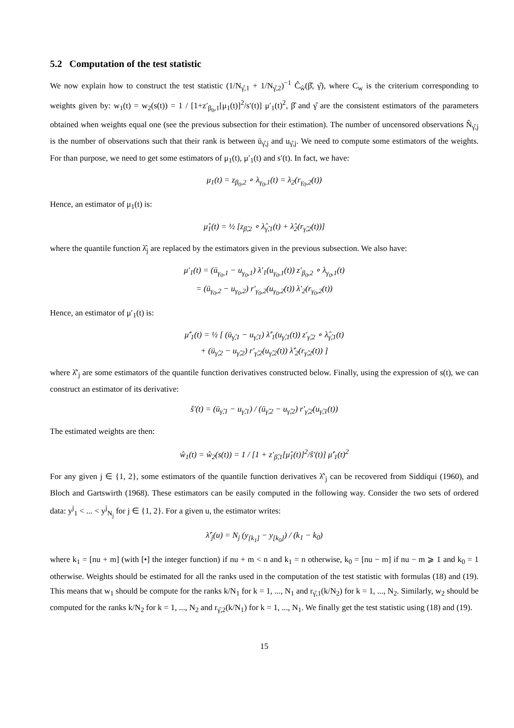5.2 Computation of the test statistic
We now explain how to construct the test statistic (1/N<sub>γ̂,1</sub> + 1/N<sub>γ̂,2</sub>)<sup>−1</sup> Ĉ<sub>ŵ</sub>(β̂, γ̂), where C<sub>w</sub> is the criterium corresponding to weights given by: w<sub>1</sub>(t) = w<sub>2</sub>(s(t)) = 1 / [1+z′<sub>β<sub>0</sub>,1</sub>[μ<sub>1</sub>(t)]<sup>2</sup>/s′(t)] μ′<sub>1</sub>(t)<sup>2</sup>, β̂ and γ̂ are the consistent estimators of the parameters obtained when weights equal one (see the previous subsection for their estimation). The number of uncensored observations N̂<sub>γ̂,j</sub> is the number of observations such that their rank is between ū<sub>γ̂,j</sub> and u<sub>γ̂,j</sub>. We need to compute some estimators of the weights. For than purpose, we need to get some estimators of μ<sub>1</sub>(t), μ′<sub>1</sub>(t) and s′(t). In fact, we have:
μ<sub>1</sub>(t) = z<sub>β<sub>0</sub>,2</sub> ∘ λ<sub>γ<sub>0</sub>,1</sub>(t) = λ<sub>2</sub>(r<sub>γ<sub>0</sub>,2</sub>(t))
Hence, an estimator of μ<sub>1</sub>(t) is:
μ̂<sub>1</sub>(t) = ½ [z<sub>β̂,2</sub> ∘ λ̂<sub>γ̂,1</sub>(t) + λ̂<sub>2</sub>(r<sub>γ̂,2</sub>(t))]
where the quantile function λ̂<sub>j</sub> are replaced by the estimators given in the previous subsection. We also have:
μ′<sub>1</sub>(t) = (ū<sub>γ<sub>0</sub>,1</sub> − u<sub>γ<sub>0</sub>,1</sub>) λ′<sub>1</sub>(u<sub>γ<sub>0</sub>,1</sub>(t)) z′<sub>β<sub>0</sub>,2</sub> ∘ λ<sub>γ<sub>0</sub>,1</sub>(t)
= (ū<sub>γ<sub>0</sub>,2</sub> − u<sub>γ<sub>0</sub>,2</sub>) r′<sub>γ<sub>0</sub>,2</sub>(u<sub>γ<sub>0</sub>,2</sub>(t)) λ′<sub>2</sub>(r<sub>γ<sub>0</sub>,2</sub>(t))
Hence, an estimator of μ′<sub>1</sub>(t) is:
μ̂′<sub>1</sub>(t) = ½ [ (ū<sub>γ̂,1</sub> − u<sub>γ̂,1</sub>) λ̂′<sub>1</sub>(u<sub>γ̂,1</sub>(t)) z′<sub>γ̂,2</sub> ∘ λ̂<sub>γ̂,1</sub>(t)
+ (ū<sub>γ̂,2</sub> − u<sub>γ̂,2</sub>) r′<sub>γ̂,2</sub>(u<sub>γ̂,2</sub>(t)) λ̂′<sub>2</sub>(r<sub>γ̂,2</sub>(t)) ]
where λ̂′<sub>j</sub> are some estimators of the quantile function derivatives constructed below. Finally, using the expression of s(t), we can construct an estimator of its derivative:
ŝ′(t) = (ū<sub>γ̂,1</sub> − u<sub>γ̂,1</sub>) / (ū<sub>γ̂,2</sub> − u<sub>γ̂,2</sub>) r′<sub>γ̂,2</sub>(u<sub>γ̂,1</sub>(t))
The estimated weights are then:
ŵ<sub>1</sub>(t) = ŵ<sub>2</sub>(s(t)) = 1 / [1 + z′<sub>β̂,1</sub>[μ̂<sub>1</sub>(t)]<sup>2</sup>/ŝ′(t)] μ̂′<sub>1</sub>(t)<sup>2</sup>
For any given j ∈ {1, 2}, some estimators of the quantile function derivatives λ̂′<sub>j</sub> can be recovered from Siddiqui (1960), and Bloch and Gartswirth (1968). These estimators can be easily computed in the following way. Consider the two sets of ordered data: y<sup>j</sup><sub>1</sub> < ... < y<sup>j</sup><sub>N<sub>j</sub></sub> for j ∈ {1, 2}. For a given u, the estimator writes:
λ̂′<sub>j</sub>(u) = N<sub>j</sub> (y<sub>[k<sub>1</sub>]</sub> − y<sub>[k<sub>0</sub>]</sub>) / (k<sub>1</sub> − k<sub>0</sub>)
where k<sub>1</sub> = [nu + m] (with [•] the integer function) if nu + m < n and k<sub>1</sub> = n otherwise, k<sub>0</sub> = [nu − m] if nu − m ⩾ 1 and k<sub>0</sub> = 1 otherwise. Weights should be estimated for all the ranks used in the computation of the test statistic with formulas (18) and (19). This means that w<sub>1</sub> should be compute for the ranks k/N<sub>1</sub> for k = 1, ..., N<sub>1</sub> and r<sub>γ̂,1</sub>(k/N<sub>2</sub>) for k = 1, ..., N<sub>2</sub>. Similarly, w<sub>2</sub> should be computed for the ranks k/N<sub>2</sub> for k = 1, ..., N<sub>2</sub> and r<sub>γ̂,2</sub>(k/N<sub>1</sub>) for k = 1, ..., N<sub>1</sub>. We finally get the test statistic using (18) and (19).
15